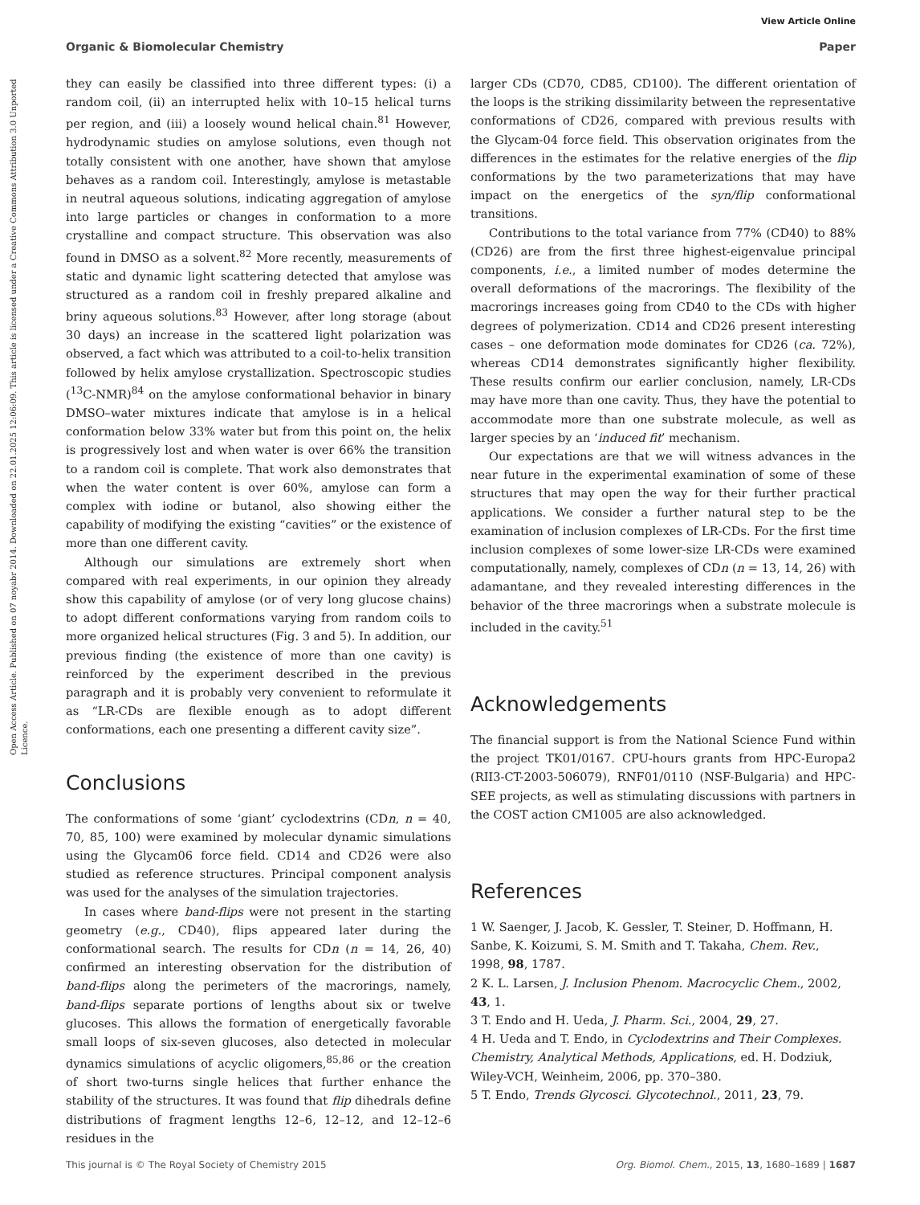View Article Online
Organic & Biomolecular Chemistry Paper
Open Access Article. Published on 07 noyabr 2014. Downloaded on 22.01.2025 12:06:09. This article is licensed under a Creative Commons Attribution 3.0 Unported Licence.
they can easily be classified into three different types: (i) a random coil, (ii) an interrupted helix with 10–15 helical turns per region, and (iii) a loosely wound helical chain.<sup>81</sup> However, hydrodynamic studies on amylose solutions, even though not totally consistent with one another, have shown that amylose behaves as a random coil. Interestingly, amylose is metastable in neutral aqueous solutions, indicating aggregation of amylose into large particles or changes in conformation to a more crystalline and compact structure. This observation was also found in DMSO as a solvent.<sup>82</sup> More recently, measurements of static and dynamic light scattering detected that amylose was structured as a random coil in freshly prepared alkaline and briny aqueous solutions.<sup>83</sup> However, after long storage (about 30 days) an increase in the scattered light polarization was observed, a fact which was attributed to a coil-to-helix transition followed by helix amylose crystallization. Spectroscopic studies (<sup>13</sup>C-NMR)<sup>84</sup> on the amylose conformational behavior in binary DMSO–water mixtures indicate that amylose is in a helical conformation below 33% water but from this point on, the helix is progressively lost and when water is over 66% the transition to a random coil is complete. That work also demonstrates that when the water content is over 60%, amylose can form a complex with iodine or butanol, also showing either the capability of modifying the existing “cavities” or the existence of more than one different cavity.
Although our simulations are extremely short when compared with real experiments, in our opinion they already show this capability of amylose (or of very long glucose chains) to adopt different conformations varying from random coils to more organized helical structures (Fig. 3 and 5). In addition, our previous finding (the existence of more than one cavity) is reinforced by the experiment described in the previous paragraph and it is probably very convenient to reformulate it as “LR-CDs are flexible enough as to adopt different conformations, each one presenting a different cavity size”.
Conclusions
The conformations of some ‘giant’ cyclodextrins (CDn, n = 40, 70, 85, 100) were examined by molecular dynamic simulations using the Glycam06 force field. CD14 and CD26 were also studied as reference structures. Principal component analysis was used for the analyses of the simulation trajectories.
In cases where band-flips were not present in the starting geometry (e.g., CD40), flips appeared later during the conformational search. The results for CDn (n = 14, 26, 40) confirmed an interesting observation for the distribution of band-flips along the perimeters of the macrorings, namely, band-flips separate portions of lengths about six or twelve glucoses. This allows the formation of energetically favorable small loops of six-seven glucoses, also detected in molecular dynamics simulations of acyclic oligomers,<sup>85,86</sup> or the creation of short two-turns single helices that further enhance the stability of the structures. It was found that flip dihedrals define distributions of fragment lengths 12–6, 12–12, and 12–12–6 residues in the
larger CDs (CD70, CD85, CD100). The different orientation of the loops is the striking dissimilarity between the representative conformations of CD26, compared with previous results with the Glycam-04 force field. This observation originates from the differences in the estimates for the relative energies of the flip conformations by the two parameterizations that may have impact on the energetics of the syn/flip conformational transitions.
Contributions to the total variance from 77% (CD40) to 88% (CD26) are from the first three highest-eigenvalue principal components, i.e., a limited number of modes determine the overall deformations of the macrorings. The flexibility of the macrorings increases going from CD40 to the CDs with higher degrees of polymerization. CD14 and CD26 present interesting cases – one deformation mode dominates for CD26 (ca. 72%), whereas CD14 demonstrates significantly higher flexibility. These results confirm our earlier conclusion, namely, LR-CDs may have more than one cavity. Thus, they have the potential to accommodate more than one substrate molecule, as well as larger species by an ‘induced fit’ mechanism.
Our expectations are that we will witness advances in the near future in the experimental examination of some of these structures that may open the way for their further practical applications. We consider a further natural step to be the examination of inclusion complexes of LR-CDs. For the first time inclusion complexes of some lower-size LR-CDs were examined computationally, namely, complexes of CDn (n = 13, 14, 26) with adamantane, and they revealed interesting differences in the behavior of the three macrorings when a substrate molecule is included in the cavity.<sup>51</sup>
Acknowledgements
The financial support is from the National Science Fund within the project TK01/0167. CPU-hours grants from HPC-Europa2 (RII3-CT-2003-506079), RNF01/0110 (NSF-Bulgaria) and HPC-SEE projects, as well as stimulating discussions with partners in the COST action CM1005 are also acknowledged.
References
1 W. Saenger, J. Jacob, K. Gessler, T. Steiner, D. Hoffmann, H. Sanbe, K. Koizumi, S. M. Smith and T. Takaha, Chem. Rev., 1998, 98, 1787.
2 K. L. Larsen, J. Inclusion Phenom. Macrocyclic Chem., 2002, 43, 1.
3 T. Endo and H. Ueda, J. Pharm. Sci., 2004, 29, 27.
4 H. Ueda and T. Endo, in Cyclodextrins and Their Complexes. Chemistry, Analytical Methods, Applications, ed. H. Dodziuk, Wiley-VCH, Weinheim, 2006, pp. 370–380.
5 T. Endo, Trends Glycosci. Glycotechnol., 2011, 23, 79.
This journal is © The Royal Society of Chemistry 2015 Org. Biomol. Chem., 2015, 13, 1680–1689 | 1687